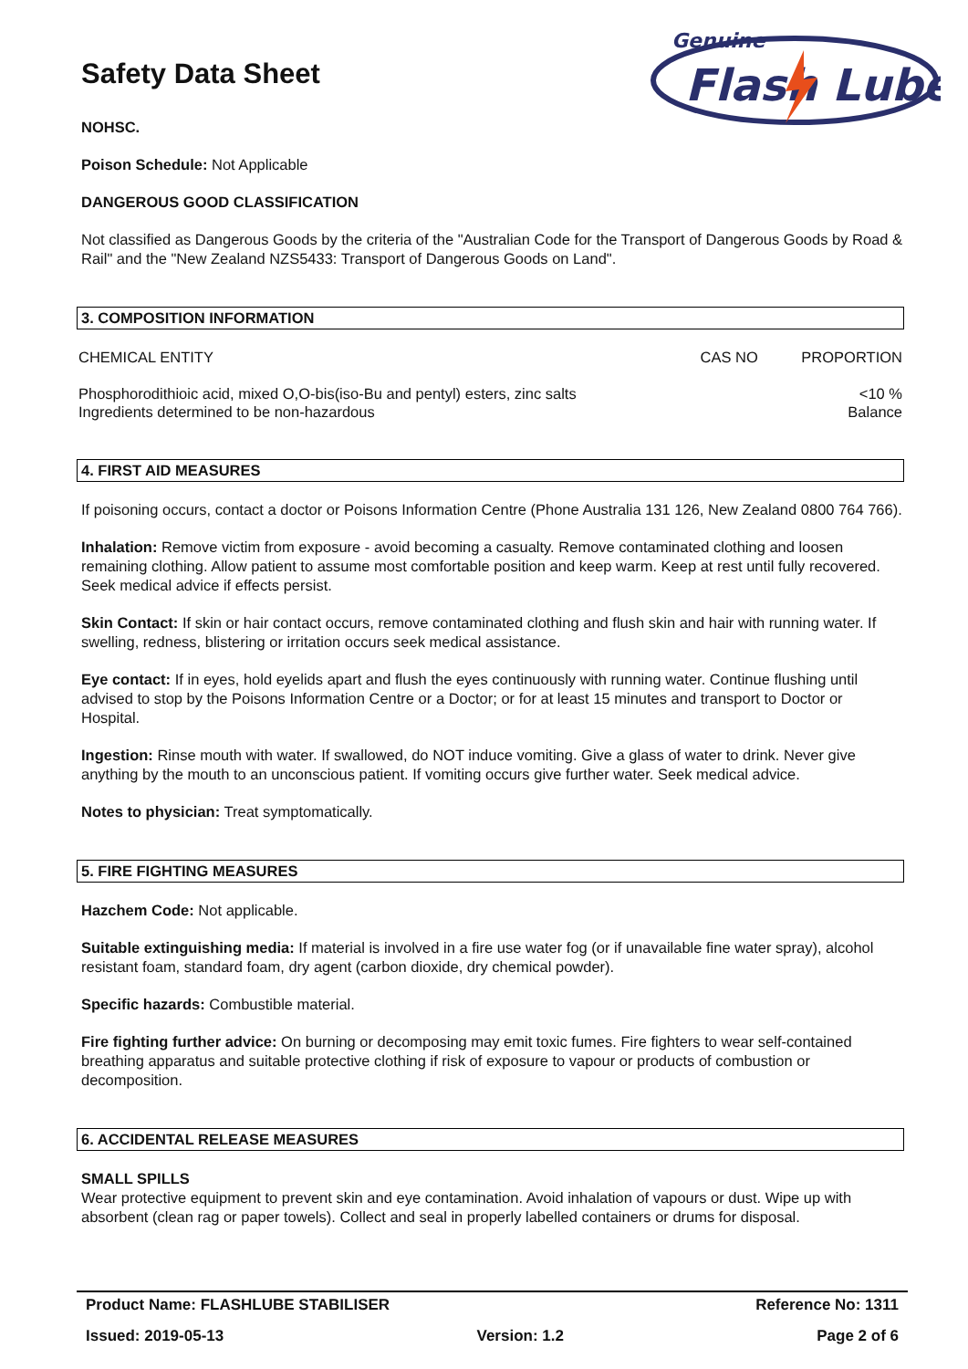Genuine
Flash Lube
Safety Data Sheet
NOHSC.
Poison Schedule: Not Applicable
DANGEROUS GOOD CLASSIFICATION
Not classified as Dangerous Goods by the criteria of the "Australian Code for the Transport of Dangerous Goods by Road & Rail" and the "New Zealand NZS5433: Transport of Dangerous Goods on Land".
3. COMPOSITION INFORMATION
| CHEMICAL ENTITY | CAS NO | PROPORTION |
| --- | --- | --- |
| Phosphorodithioic acid, mixed O,O-bis(iso-Bu and pentyl) esters, zinc salts | | <10 % |
| Ingredients determined to be non-hazardous | | Balance |
4. FIRST AID MEASURES
If poisoning occurs, contact a doctor or Poisons Information Centre (Phone Australia 131 126, New Zealand 0800 764 766).
Inhalation: Remove victim from exposure - avoid becoming a casualty. Remove contaminated clothing and loosen remaining clothing. Allow patient to assume most comfortable position and keep warm. Keep at rest until fully recovered. Seek medical advice if effects persist.
Skin Contact: If skin or hair contact occurs, remove contaminated clothing and flush skin and hair with running water. If swelling, redness, blistering or irritation occurs seek medical assistance.
Eye contact: If in eyes, hold eyelids apart and flush the eyes continuously with running water. Continue flushing until advised to stop by the Poisons Information Centre or a Doctor; or for at least 15 minutes and transport to Doctor or Hospital.
Ingestion: Rinse mouth with water. If swallowed, do NOT induce vomiting. Give a glass of water to drink. Never give anything by the mouth to an unconscious patient. If vomiting occurs give further water. Seek medical advice.
Notes to physician: Treat symptomatically.
5. FIRE FIGHTING MEASURES
Hazchem Code: Not applicable.
Suitable extinguishing media: If material is involved in a fire use water fog (or if unavailable fine water spray), alcohol resistant foam, standard foam, dry agent (carbon dioxide, dry chemical powder).
Specific hazards: Combustible material.
Fire fighting further advice: On burning or decomposing may emit toxic fumes. Fire fighters to wear self-contained breathing apparatus and suitable protective clothing if risk of exposure to vapour or products of combustion or decomposition.
6. ACCIDENTAL RELEASE MEASURES
SMALL SPILLS
Wear protective equipment to prevent skin and eye contamination. Avoid inhalation of vapours or dust. Wipe up with absorbent (clean rag or paper towels). Collect and seal in properly labelled containers or drums for disposal.
Product Name: FLASHLUBE STABILISER Reference No: 1311
Issued: 2019-05-13 Version: 1.2 Page 2 of 6